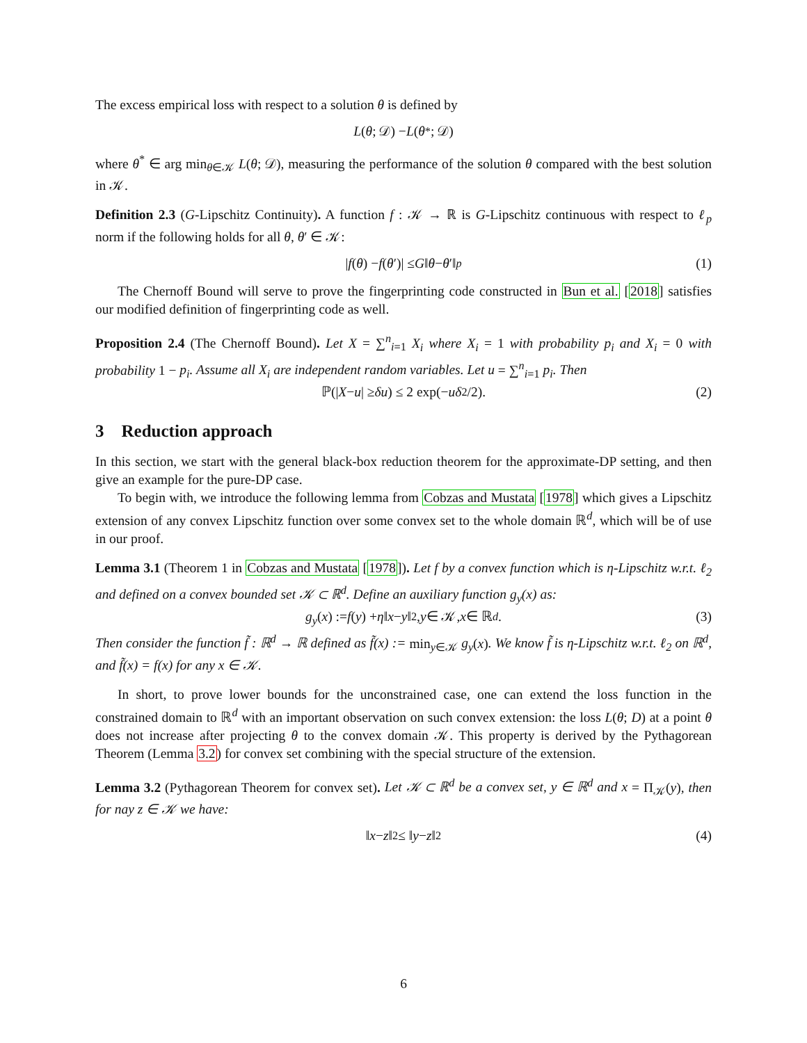The excess empirical loss with respect to a solution θ is defined by
L (θ; 𝒟) − L (θ<sup>*</sup>; 𝒟)
where θ<sup>*</sup> ∈ arg min<sub>θ∈𝒦</sub> L(θ; 𝒟), measuring the performance of the solution θ compared with the best solution in 𝒦.
Definition 2.3 (G-Lipschitz Continuity). A function f : 𝒦 → ℝ is G-Lipschitz continuous with respect to ℓ<sub>p</sub> norm if the following holds for all θ, θ′ ∈ 𝒦:
| f (θ) − f (θ ′)| ≤ G ‖ θ − θ ′‖<sub>p</sub> (1)
The Chernoff Bound will serve to prove the fingerprinting code constructed in Bun et al. [2018] satisfies our modified definition of fingerprinting code as well.
Proposition 2.4 (The Chernoff Bound). Let X = ∑<sup>n</sup><sub>i=1</sub> X<sub>i</sub> where X<sub>i</sub> = 1 with probability p<sub>i</sub> and X<sub>i</sub> = 0 with probability 1 − p<sub>i</sub>. Assume all X<sub>i</sub> are independent random variables. Let u = ∑<sup>n</sup><sub>i=1</sub> p<sub>i</sub>. Then
ℙ(| X − u | ≥ δu) ≤ 2 exp(− uδ<sup>2</sup>/2). (2)
3 Reduction approach
In this section, we start with the general black-box reduction theorem for the approximate-DP setting, and then give an example for the pure-DP case.
To begin with, we introduce the following lemma from Cobzas and Mustata [1978] which gives a Lipschitz extension of any convex Lipschitz function over some convex set to the whole domain ℝ<sup>d</sup>, which will be of use in our proof.
Lemma 3.1 (Theorem 1 in Cobzas and Mustata [1978]). Let f by a convex function which is η-Lipschitz w.r.t. ℓ<sub>2</sub> and defined on a convex bounded set 𝒦 ⊂ ℝ<sup>d</sup>. Define an auxiliary function g<sub>y</sub>(x) as:
g<sub>y</sub> (x) := f (y) + η ‖ x − y ‖<sub>2</sub>, y ∈ 𝒦, x ∈ ℝ<sup>d</sup>. (3)
Then consider the function f̃ : ℝ<sup>d</sup> → ℝ defined as f̃(x) := min<sub>y∈𝒦</sub> g<sub>y</sub>(x). We know f̃ is η-Lipschitz w.r.t. ℓ<sub>2</sub> on ℝ<sup>d</sup>, and f̃(x) = f(x) for any x ∈ 𝒦.
In short, to prove lower bounds for the unconstrained case, one can extend the loss function in the constrained domain to ℝ<sup>d</sup> with an important observation on such convex extension: the loss L(θ; D) at a point θ does not increase after projecting θ to the convex domain 𝒦. This property is derived by the Pythagorean Theorem (Lemma 3.2) for convex set combining with the special structure of the extension.
Lemma 3.2 (Pythagorean Theorem for convex set). Let 𝒦 ⊂ ℝ<sup>d</sup> be a convex set, y ∈ ℝ<sup>d</sup> and x = Π<sub>𝒦</sub>(y), then for nay z ∈ 𝒦 we have:
‖ x − z ‖<sub>2</sub> ≤ ‖ y − z ‖<sub>2</sub> (4)
6